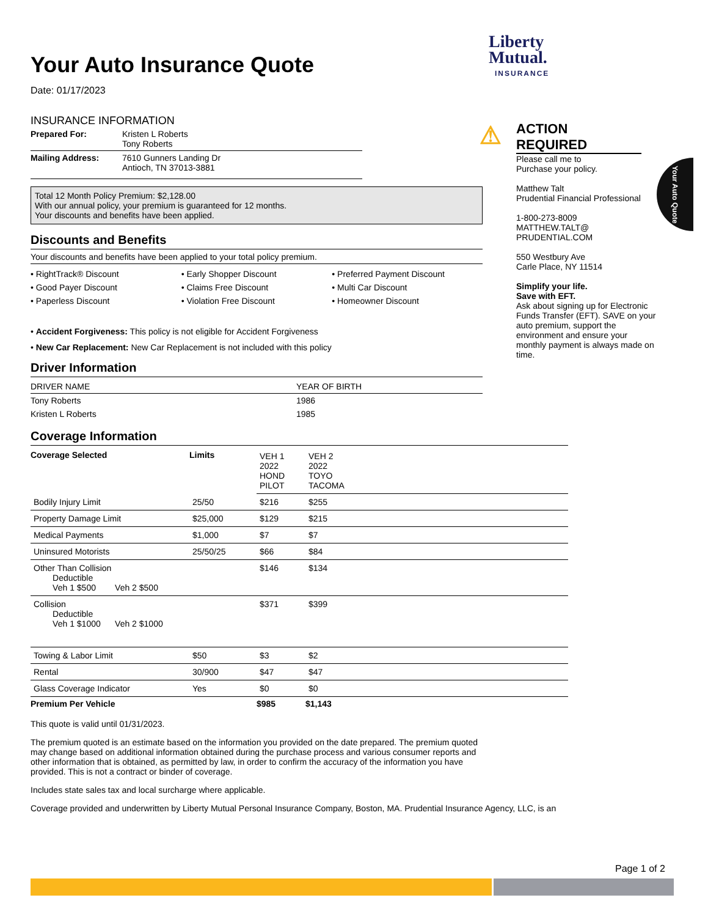Liberty
Mutual.
INSURANCE
Your Auto Insurance Quote
Date: 01/17/2023
INSURANCE INFORMATION
| Prepared For: | Kristen L Roberts Tony Roberts |
| Mailing Address: | 7610 Gunners Landing Dr Antioch, TN 37013-3881 |
Total 12 Month Policy Premium: $2,128.00
With our annual policy, your premium is guaranteed for 12 months.
Your discounts and benefits have been applied.
Discounts and Benefits
Your discounts and benefits have been applied to your total policy premium.
• RightTrack® Discount
• Early Shopper Discount
• Preferred Payment Discount
• Good Payer Discount
• Claims Free Discount
• Multi Car Discount
• Paperless Discount
• Violation Free Discount
• Homeowner Discount
• Accident Forgiveness: This policy is not eligible for Accident Forgiveness
• New Car Replacement: New Car Replacement is not included with this policy
Driver Information
| DRIVER NAME | YEAR OF BIRTH |
| Tony Roberts | 1986 |
| Kristen L Roberts | 1985 |
Coverage Information
| Coverage Selected | Limits | VEH 1 2022 HOND PILOT | VEH 2 2022 TOYO TACOMA |
| Bodily Injury Limit | 25/50 | $216 | $255 |
| Property Damage Limit | $25,000 | $129 | $215 |
| Medical Payments | $1,000 | $7 | $7 |
| Uninsured Motorists | 25/50/25 | $66 | $84 |
| Other Than Collision Deductible Veh 1 $500 Veh 2 $500 | | $146 | $134 |
| Collision Deductible Veh 1 $1000 Veh 2 $1000 | | $371 | $399 |
| Towing & Labor Limit | $50 | $3 | $2 |
| Rental | 30/900 | $47 | $47 |
| Glass Coverage Indicator | Yes | $0 | $0 |
| Premium Per Vehicle | | $985 | $1,143 |
This quote is valid until 01/31/2023.
The premium quoted is an estimate based on the information you provided on the date prepared. The premium quoted may change based on additional information obtained during the purchase process and various consumer reports and other information that is obtained, as permitted by law, in order to confirm the accuracy of the information you have provided. This is not a contract or binder of coverage.
Includes state sales tax and local surcharge where applicable.
Coverage provided and underwritten by Liberty Mutual Personal Insurance Company, Boston, MA. Prudential Insurance Agency, LLC, is an
⚠ ACTION
REQUIRED
Please call me to
Purchase your policy.
Matthew Talt
Prudential Financial Professional
1-800-273-8009
MATTHEW.TALT@
PRUDENTIAL.COM
550 Westbury Ave
Carle Place, NY 11514
Simplify your life.
Save with EFT.
Ask about signing up for Electronic Funds Transfer (EFT). SAVE on your auto premium, support the environment and ensure your monthly payment is always made on time.
Your Auto Quote
Page 1 of 2